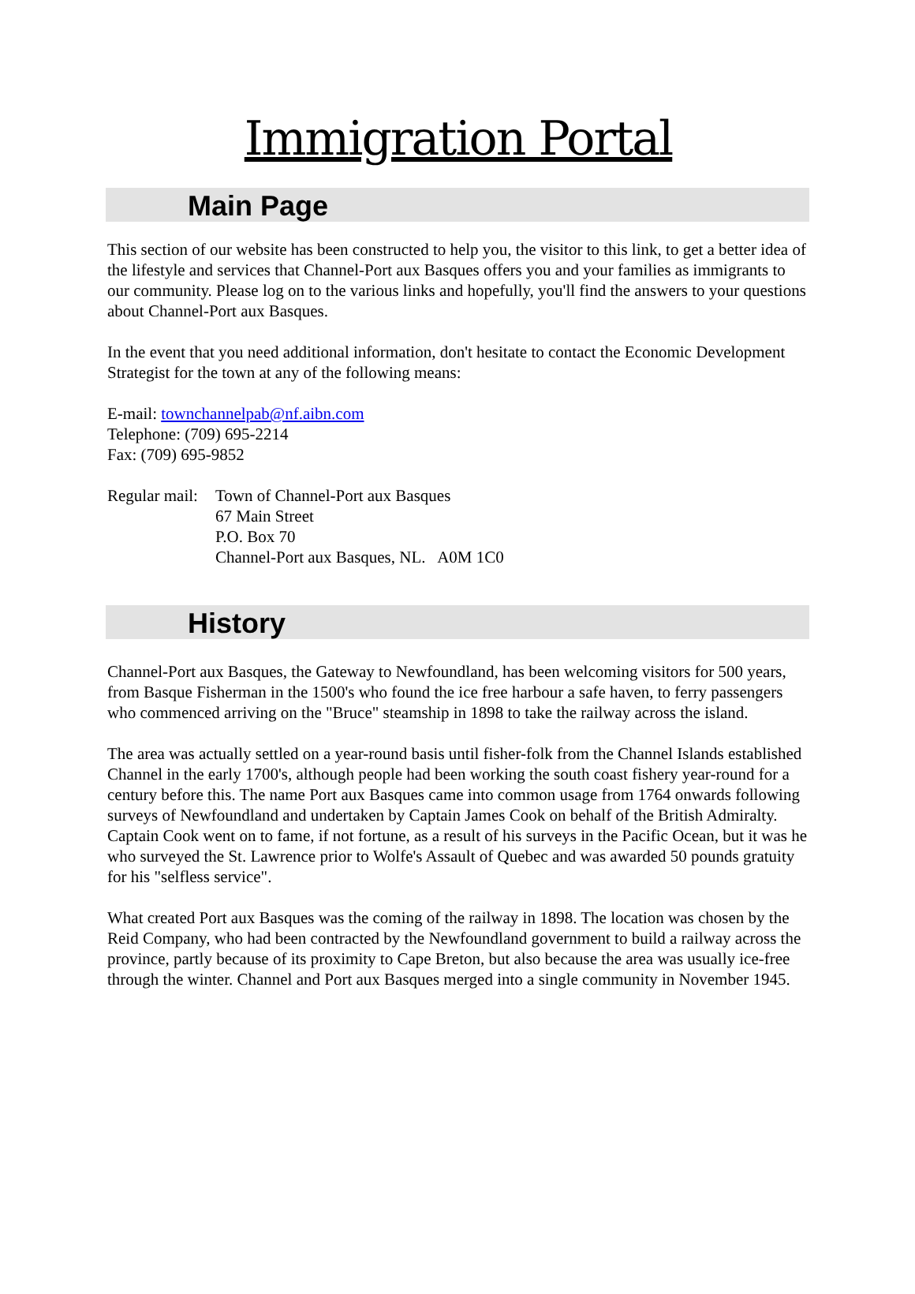Immigration Portal
Main Page
This section of our website has been constructed to help you, the visitor to this link, to get a better idea of the lifestyle and services that Channel-Port aux Basques offers you and your families as immigrants to our community. Please log on to the various links and hopefully, you'll find the answers to your questions about Channel-Port aux Basques.
In the event that you need additional information, don't hesitate to contact the Economic Development Strategist for the town at any of the following means:
E-mail: townchannelpab@nf.aibn.com
Telephone: (709) 695-2214
Fax: (709) 695-9852
Regular mail:
Town of Channel-Port aux Basques
67 Main Street
P.O. Box 70
Channel-Port aux Basques, NL. A0M 1C0
History
Channel-Port aux Basques, the Gateway to Newfoundland, has been welcoming visitors for 500 years, from Basque Fisherman in the 1500's who found the ice free harbour a safe haven, to ferry passengers who commenced arriving on the "Bruce" steamship in 1898 to take the railway across the island.
The area was actually settled on a year-round basis until fisher-folk from the Channel Islands established Channel in the early 1700's, although people had been working the south coast fishery year-round for a century before this. The name Port aux Basques came into common usage from 1764 onwards following surveys of Newfoundland and undertaken by Captain James Cook on behalf of the British Admiralty. Captain Cook went on to fame, if not fortune, as a result of his surveys in the Pacific Ocean, but it was he who surveyed the St. Lawrence prior to Wolfe's Assault of Quebec and was awarded 50 pounds gratuity for his "selfless service".
What created Port aux Basques was the coming of the railway in 1898. The location was chosen by the Reid Company, who had been contracted by the Newfoundland government to build a railway across the province, partly because of its proximity to Cape Breton, but also because the area was usually ice-free through the winter. Channel and Port aux Basques merged into a single community in November 1945.